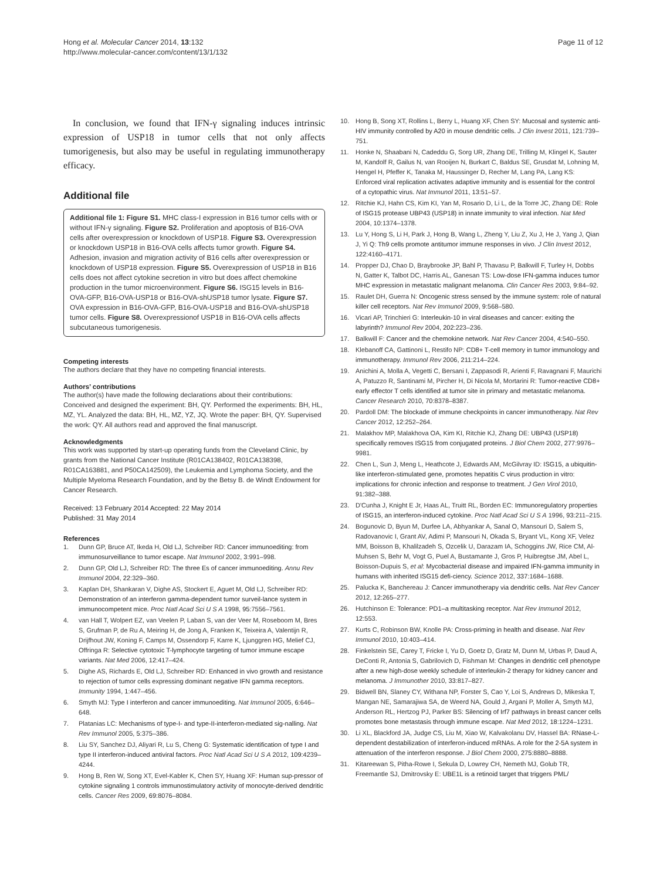Hong et al. Molecular Cancer 2014, 13:132
http://www.molecular-cancer.com/content/13/1/132
Page 11 of 12
In conclusion, we found that IFN-γ signaling induces intrinsic expression of USP18 in tumor cells that not only affects tumorigenesis, but also may be useful in regulating immunotherapy efficacy.
Additional file
Additional file 1: Figure S1. MHC class-I expression in B16 tumor cells with or without IFN-γ signaling. Figure S2. Proliferation and apoptosis of B16-OVA cells after overexpression or knockdown of USP18. Figure S3. Overexpression or knockdown USP18 in B16-OVA cells affects tumor growth. Figure S4. Adhesion, invasion and migration activity of B16 cells after overexpression or knockdown of USP18 expression. Figure S5. Overexpression of USP18 in B16 cells does not affect cytokine secretion in vitro but does affect chemokine production in the tumor microenvironment. Figure S6. ISG15 levels in B16-OVA-GFP, B16-OVA-USP18 or B16-OVA-shUSP18 tumor lysate. Figure S7. OVA expression in B16-OVA-GFP, B16-OVA-USP18 and B16-OVA-shUSP18 tumor cells. Figure S8. Overexpressionof USP18 in B16-OVA cells affects subcutaneous tumorigenesis.
Competing interests
The authors declare that they have no competing financial interests.
Authors’ contributions
The author(s) have made the following declarations about their contributions: Conceived and designed the experiment: BH, QY. Performed the experiments: BH, HL, MZ, YL. Analyzed the data: BH, HL, MZ, YZ, JQ. Wrote the paper: BH, QY. Supervised the work: QY. All authors read and approved the final manuscript.
Acknowledgments
This work was supported by start-up operating funds from the Cleveland Clinic, by grants from the National Cancer Institute (R01CA138402, R01CA138398, R01CA163881, and P50CA142509), the Leukemia and Lymphoma Society, and the Multiple Myeloma Research Foundation, and by the Betsy B. de Windt Endowment for Cancer Research.
Received: 13 February 2014 Accepted: 22 May 2014
Published: 31 May 2014
References
1. Dunn GP, Bruce AT, Ikeda H, Old LJ, Schreiber RD: Cancer immunoediting: from immunosurveillance to tumor escape. Nat Immunol 2002, 3: 991–998.
2. Dunn GP, Old LJ, Schreiber RD: The three Es of cancer immunoediting. Annu Rev Immunol 2004, 22: 329–360.
3. Kaplan DH, Shankaran V, Dighe AS, Stockert E, Aguet M, Old LJ, Schreiber RD: Demonstration of an interferon gamma-dependent tumor surveil-lance system in immunocompetent mice. Proc Natl Acad Sci U S A 1998, 95: 7556–7561.
4. van Hall T, Wolpert EZ, van Veelen P, Laban S, van der Veer M, Roseboom M, Bres S, Grufman P, de Ru A, Meiring H, de Jong A, Franken K, Teixeira A, Valentijn R, Drijfhout JW, Koning F, Camps M, Ossendorp F, Karre K, Ljunggren HG, Melief CJ, Offringa R: Selective cytotoxic T-lymphocyte targeting of tumor immune escape variants. Nat Med 2006, 12: 417–424.
5. Dighe AS, Richards E, Old LJ, Schreiber RD: Enhanced in vivo growth and resistance to rejection of tumor cells expressing dominant negative IFN gamma receptors. Immunity 1994, 1: 447–456.
6. Smyth MJ: Type I interferon and cancer immunoediting. Nat Immunol 2005, 6: 646–648.
7. Platanias LC: Mechanisms of type-I- and type-II-interferon-mediated sig-nalling. Nat Rev Immunol 2005, 5: 375–386.
8. Liu SY, Sanchez DJ, Aliyari R, Lu S, Cheng G: Systematic identification of type I and type II interferon-induced antiviral factors. Proc Natl Acad Sci U S A 2012, 109: 4239–4244.
9. Hong B, Ren W, Song XT, Evel-Kabler K, Chen SY, Huang XF: Human sup-pressor of cytokine signaling 1 controls immunostimulatory activity of monocyte-derived dendritic cells. Cancer Res 2009, 69: 8076–8084.
10. Hong B, Song XT, Rollins L, Berry L, Huang XF, Chen SY: Mucosal and systemic anti-HIV immunity controlled by A20 in mouse dendritic cells. J Clin Invest 2011, 121: 739–751.
11. Honke N, Shaabani N, Cadeddu G, Sorg UR, Zhang DE, Trilling M, Klingel K, Sauter M, Kandolf R, Gailus N, van Rooijen N, Burkart C, Baldus SE, Grusdat M, Lohning M, Hengel H, Pfeffer K, Tanaka M, Haussinger D, Recher M, Lang PA, Lang KS: Enforced viral replication activates adaptive immunity and is essential for the control of a cytopathic virus. Nat Immunol 2011, 13: 51–57.
12. Ritchie KJ, Hahn CS, Kim KI, Yan M, Rosario D, Li L, de la Torre JC, Zhang DE: Role of ISG15 protease UBP43 (USP18) in innate immunity to viral infection. Nat Med 2004, 10: 1374–1378.
13. Lu Y, Hong S, Li H, Park J, Hong B, Wang L, Zheng Y, Liu Z, Xu J, He J, Yang J, Qian J, Yi Q: Th9 cells promote antitumor immune responses in vivo. J Clin Invest 2012, 122: 4160–4171.
14. Propper DJ, Chao D, Braybrooke JP, Bahl P, Thavasu P, Balkwill F, Turley H, Dobbs N, Gatter K, Talbot DC, Harris AL, Ganesan TS: Low-dose IFN-gamma induces tumor MHC expression in metastatic malignant melanoma. Clin Cancer Res 2003, 9: 84–92.
15. Raulet DH, Guerra N: Oncogenic stress sensed by the immune system: role of natural killer cell receptors. Nat Rev Immunol 2009, 9: 568–580.
16. Vicari AP, Trinchieri G: Interleukin-10 in viral diseases and cancer: exiting the labyrinth? Immunol Rev 2004, 202: 223–236.
17. Balkwill F: Cancer and the chemokine network. Nat Rev Cancer 2004, 4: 540–550.
18. Klebanoff CA, Gattinoni L, Restifo NP: CD8+ T-cell memory in tumor immunology and immunotherapy. Immunol Rev 2006, 211: 214–224.
19. Anichini A, Molla A, Vegetti C, Bersani I, Zappasodi R, Arienti F, Ravagnani F, Maurichi A, Patuzzo R, Santinami M, Pircher H, Di Nicola M, Mortarini R: Tumor-reactive CD8+ early effector T cells identified at tumor site in primary and metastatic melanoma. Cancer Research 2010, 70: 8378–8387.
20. Pardoll DM: The blockade of immune checkpoints in cancer immunotherapy. Nat Rev Cancer 2012, 12: 252–264.
21. Malakhov MP, Malakhova OA, Kim KI, Ritchie KJ, Zhang DE: UBP43 (USP18) specifically removes ISG15 from conjugated proteins. J Biol Chem 2002, 277: 9976–9981.
22. Chen L, Sun J, Meng L, Heathcote J, Edwards AM, McGilvray ID: ISG15, a ubiquitin-like interferon-stimulated gene, promotes hepatitis C virus production in vitro: implications for chronic infection and response to treatment. J Gen Virol 2010, 91: 382–388.
23. D'Cunha J, Knight E Jr, Haas AL, Truitt RL, Borden EC: Immunoregulatory properties of ISG15, an interferon-induced cytokine. Proc Natl Acad Sci U S A 1996, 93: 211–215.
24. Bogunovic D, Byun M, Durfee LA, Abhyankar A, Sanal O, Mansouri D, Salem S, Radovanovic I, Grant AV, Adimi P, Mansouri N, Okada S, Bryant VL, Kong XF, Velez MM, Boisson B, Khalilzadeh S, Ozcelik U, Darazam IA, Schoggins JW, Rice CM, Al-Muhsen S, Behr M, Vogt G, Puel A, Bustamante J, Gros P, Huibregtse JM, Abel L, Boisson-Dupuis S, et al: Mycobacterial disease and impaired IFN-gamma immunity in humans with inherited ISG15 defi-ciency. Science 2012, 337: 1684–1688.
25. Palucka K, Banchereau J: Cancer immunotherapy via dendritic cells. Nat Rev Cancer 2012, 12: 265–277.
26. Hutchinson E: Tolerance: PD1–a multitasking receptor. Nat Rev Immunol 2012, 12: 553.
27. Kurts C, Robinson BW, Knolle PA: Cross-priming in health and disease. Nat Rev Immunol 2010, 10: 403–414.
28. Finkelstein SE, Carey T, Fricke I, Yu D, Goetz D, Gratz M, Dunn M, Urbas P, Daud A, DeConti R, Antonia S, Gabrilovich D, Fishman M: Changes in dendritic cell phenotype after a new high-dose weekly schedule of interleukin-2 therapy for kidney cancer and melanoma. J Immunother 2010, 33: 817–827.
29. Bidwell BN, Slaney CY, Withana NP, Forster S, Cao Y, Loi S, Andrews D, Mikeska T, Mangan NE, Samarajiwa SA, de Weerd NA, Gould J, Argani P, Moller A, Smyth MJ, Anderson RL, Hertzog PJ, Parker BS: Silencing of Irf7 pathways in breast cancer cells promotes bone metastasis through immune escape. Nat Med 2012, 18: 1224–1231.
30. Li XL, Blackford JA, Judge CS, Liu M, Xiao W, Kalvakolanu DV, Hassel BA: RNase-L-dependent destabilization of interferon-induced mRNAs. A role for the 2-5A system in attenuation of the interferon response. J Biol Chem 2000, 275: 8880–8888.
31. Kitareewan S, Pitha-Rowe I, Sekula D, Lowrey CH, Nemeth MJ, Golub TR, Freemantle SJ, Dmitrovsky E: UBE1L is a retinoid target that triggers PML/